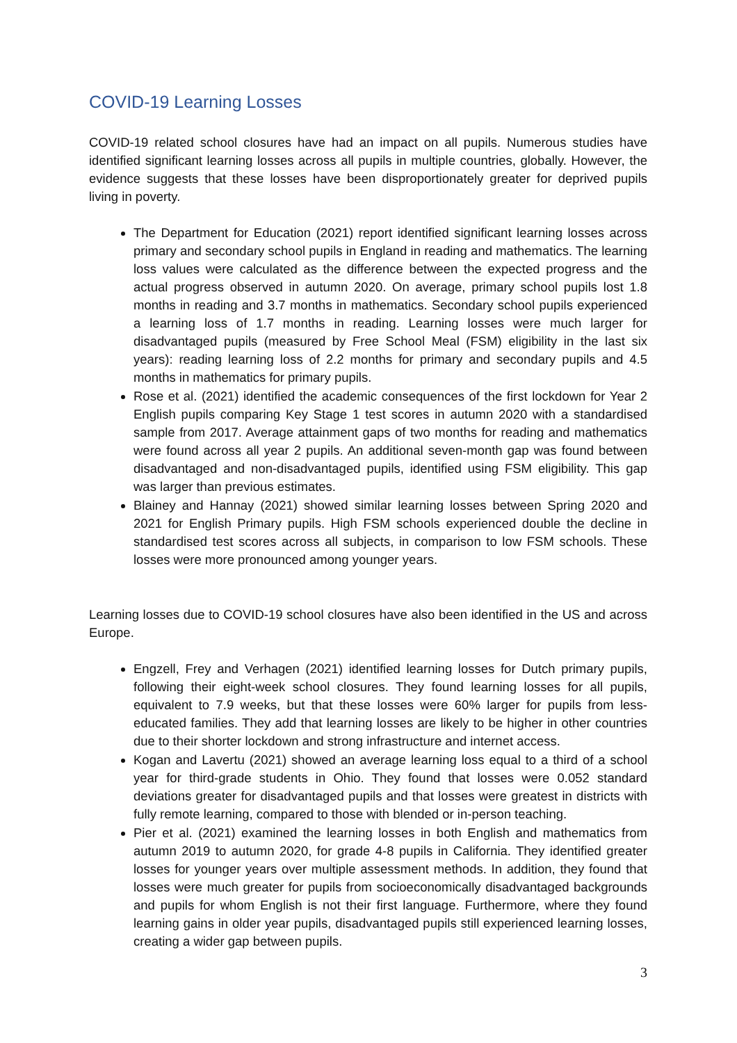COVID-19 Learning Losses
COVID-19 related school closures have had an impact on all pupils. Numerous studies have identified significant learning losses across all pupils in multiple countries, globally. However, the evidence suggests that these losses have been disproportionately greater for deprived pupils living in poverty.
The Department for Education (2021) report identified significant learning losses across primary and secondary school pupils in England in reading and mathematics. The learning loss values were calculated as the difference between the expected progress and the actual progress observed in autumn 2020. On average, primary school pupils lost 1.8 months in reading and 3.7 months in mathematics. Secondary school pupils experienced a learning loss of 1.7 months in reading. Learning losses were much larger for disadvantaged pupils (measured by Free School Meal (FSM) eligibility in the last six years): reading learning loss of 2.2 months for primary and secondary pupils and 4.5 months in mathematics for primary pupils.
Rose et al. (2021) identified the academic consequences of the first lockdown for Year 2 English pupils comparing Key Stage 1 test scores in autumn 2020 with a standardised sample from 2017. Average attainment gaps of two months for reading and mathematics were found across all year 2 pupils. An additional seven-month gap was found between disadvantaged and non-disadvantaged pupils, identified using FSM eligibility. This gap was larger than previous estimates.
Blainey and Hannay (2021) showed similar learning losses between Spring 2020 and 2021 for English Primary pupils. High FSM schools experienced double the decline in standardised test scores across all subjects, in comparison to low FSM schools. These losses were more pronounced among younger years.
Learning losses due to COVID-19 school closures have also been identified in the US and across Europe.
Engzell, Frey and Verhagen (2021) identified learning losses for Dutch primary pupils, following their eight-week school closures. They found learning losses for all pupils, equivalent to 7.9 weeks, but that these losses were 60% larger for pupils from less-educated families. They add that learning losses are likely to be higher in other countries due to their shorter lockdown and strong infrastructure and internet access.
Kogan and Lavertu (2021) showed an average learning loss equal to a third of a school year for third-grade students in Ohio. They found that losses were 0.052 standard deviations greater for disadvantaged pupils and that losses were greatest in districts with fully remote learning, compared to those with blended or in-person teaching.
Pier et al. (2021) examined the learning losses in both English and mathematics from autumn 2019 to autumn 2020, for grade 4-8 pupils in California. They identified greater losses for younger years over multiple assessment methods. In addition, they found that losses were much greater for pupils from socioeconomically disadvantaged backgrounds and pupils for whom English is not their first language. Furthermore, where they found learning gains in older year pupils, disadvantaged pupils still experienced learning losses, creating a wider gap between pupils.
3